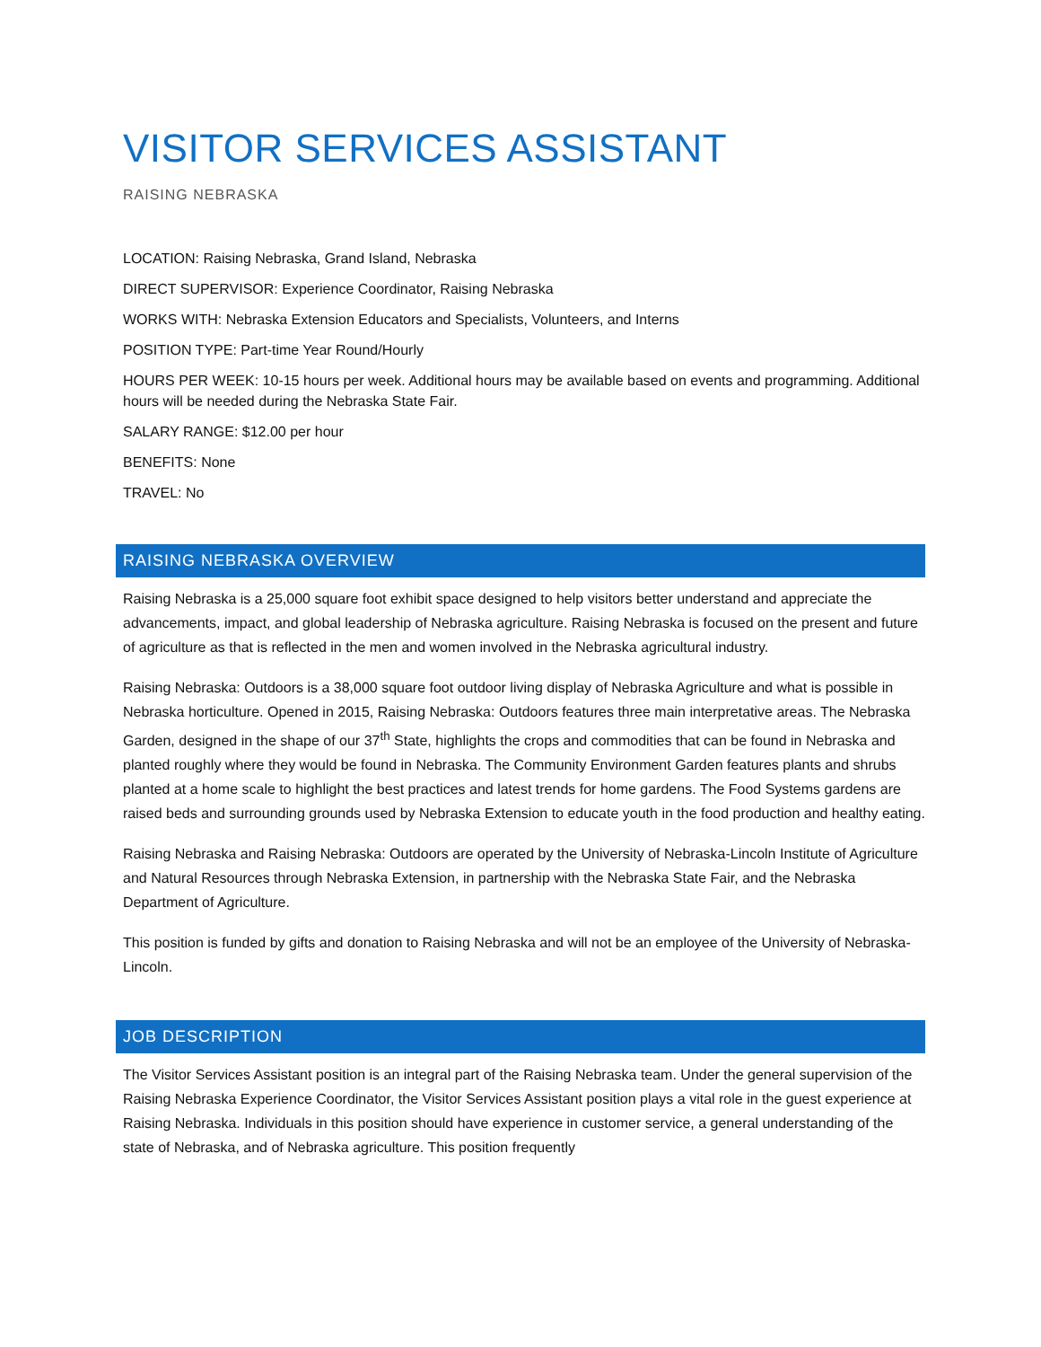VISITOR SERVICES ASSISTANT
RAISING NEBRASKA
LOCATION: Raising Nebraska, Grand Island, Nebraska
DIRECT SUPERVISOR: Experience Coordinator, Raising Nebraska
WORKS WITH: Nebraska Extension Educators and Specialists, Volunteers, and Interns
POSITION TYPE: Part-time Year Round/Hourly
HOURS PER WEEK: 10-15 hours per week. Additional hours may be available based on events and programming. Additional hours will be needed during the Nebraska State Fair.
SALARY RANGE: $12.00 per hour
BENEFITS: None
TRAVEL: No
RAISING NEBRASKA OVERVIEW
Raising Nebraska is a 25,000 square foot exhibit space designed to help visitors better understand and appreciate the advancements, impact, and global leadership of Nebraska agriculture. Raising Nebraska is focused on the present and future of agriculture as that is reflected in the men and women involved in the Nebraska agricultural industry.
Raising Nebraska: Outdoors is a 38,000 square foot outdoor living display of Nebraska Agriculture and what is possible in Nebraska horticulture. Opened in 2015, Raising Nebraska: Outdoors features three main interpretative areas. The Nebraska Garden, designed in the shape of our 37<sup>th</sup> State, highlights the crops and commodities that can be found in Nebraska and planted roughly where they would be found in Nebraska. The Community Environment Garden features plants and shrubs planted at a home scale to highlight the best practices and latest trends for home gardens. The Food Systems gardens are raised beds and surrounding grounds used by Nebraska Extension to educate youth in the food production and healthy eating.
Raising Nebraska and Raising Nebraska: Outdoors are operated by the University of Nebraska-Lincoln Institute of Agriculture and Natural Resources through Nebraska Extension, in partnership with the Nebraska State Fair, and the Nebraska Department of Agriculture.
This position is funded by gifts and donation to Raising Nebraska and will not be an employee of the University of Nebraska-Lincoln.
JOB DESCRIPTION
The Visitor Services Assistant position is an integral part of the Raising Nebraska team. Under the general supervision of the Raising Nebraska Experience Coordinator, the Visitor Services Assistant position plays a vital role in the guest experience at Raising Nebraska. Individuals in this position should have experience in customer service, a general understanding of the state of Nebraska, and of Nebraska agriculture. This position frequently